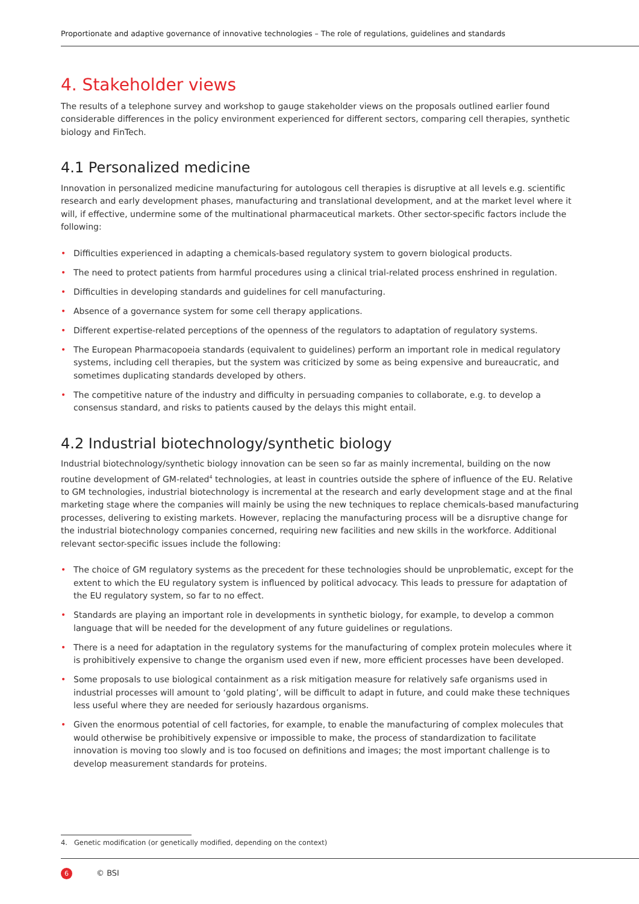Proportionate and adaptive governance of innovative technologies – The role of regulations, guidelines and standards
4. Stakeholder views
The results of a telephone survey and workshop to gauge stakeholder views on the proposals outlined earlier found considerable differences in the policy environment experienced for different sectors, comparing cell therapies, synthetic biology and FinTech.
4.1 Personalized medicine
Innovation in personalized medicine manufacturing for autologous cell therapies is disruptive at all levels e.g. scientific research and early development phases, manufacturing and translational development, and at the market level where it will, if effective, undermine some of the multinational pharmaceutical markets. Other sector-specific factors include the following:
• Difficulties experienced in adapting a chemicals-based regulatory system to govern biological products.
• The need to protect patients from harmful procedures using a clinical trial-related process enshrined in regulation.
• Difficulties in developing standards and guidelines for cell manufacturing.
• Absence of a governance system for some cell therapy applications.
• Different expertise-related perceptions of the openness of the regulators to adaptation of regulatory systems.
• The European Pharmacopoeia standards (equivalent to guidelines) perform an important role in medical regulatory systems, including cell therapies, but the system was criticized by some as being expensive and bureaucratic, and sometimes duplicating standards developed by others.
• The competitive nature of the industry and difficulty in persuading companies to collaborate, e.g. to develop a consensus standard, and risks to patients caused by the delays this might entail.
4.2 Industrial biotechnology/synthetic biology
Industrial biotechnology/synthetic biology innovation can be seen so far as mainly incremental, building on the now routine development of GM-related<sup>4</sup> technologies, at least in countries outside the sphere of influence of the EU. Relative to GM technologies, industrial biotechnology is incremental at the research and early development stage and at the final marketing stage where the companies will mainly be using the new techniques to replace chemicals-based manufacturing processes, delivering to existing markets. However, replacing the manufacturing process will be a disruptive change for the industrial biotechnology companies concerned, requiring new facilities and new skills in the workforce. Additional relevant sector-specific issues include the following:
• The choice of GM regulatory systems as the precedent for these technologies should be unproblematic, except for the extent to which the EU regulatory system is influenced by political advocacy. This leads to pressure for adaptation of the EU regulatory system, so far to no effect.
• Standards are playing an important role in developments in synthetic biology, for example, to develop a common language that will be needed for the development of any future guidelines or regulations.
• There is a need for adaptation in the regulatory systems for the manufacturing of complex protein molecules where it is prohibitively expensive to change the organism used even if new, more efficient processes have been developed.
• Some proposals to use biological containment as a risk mitigation measure for relatively safe organisms used in industrial processes will amount to ‘gold plating’, will be difficult to adapt in future, and could make these techniques less useful where they are needed for seriously hazardous organisms.
• Given the enormous potential of cell factories, for example, to enable the manufacturing of complex molecules that would otherwise be prohibitively expensive or impossible to make, the process of standardization to facilitate innovation is moving too slowly and is too focused on definitions and images; the most important challenge is to develop measurement standards for proteins.
4. Genetic modification (or genetically modified, depending on the context)
6 © BSI